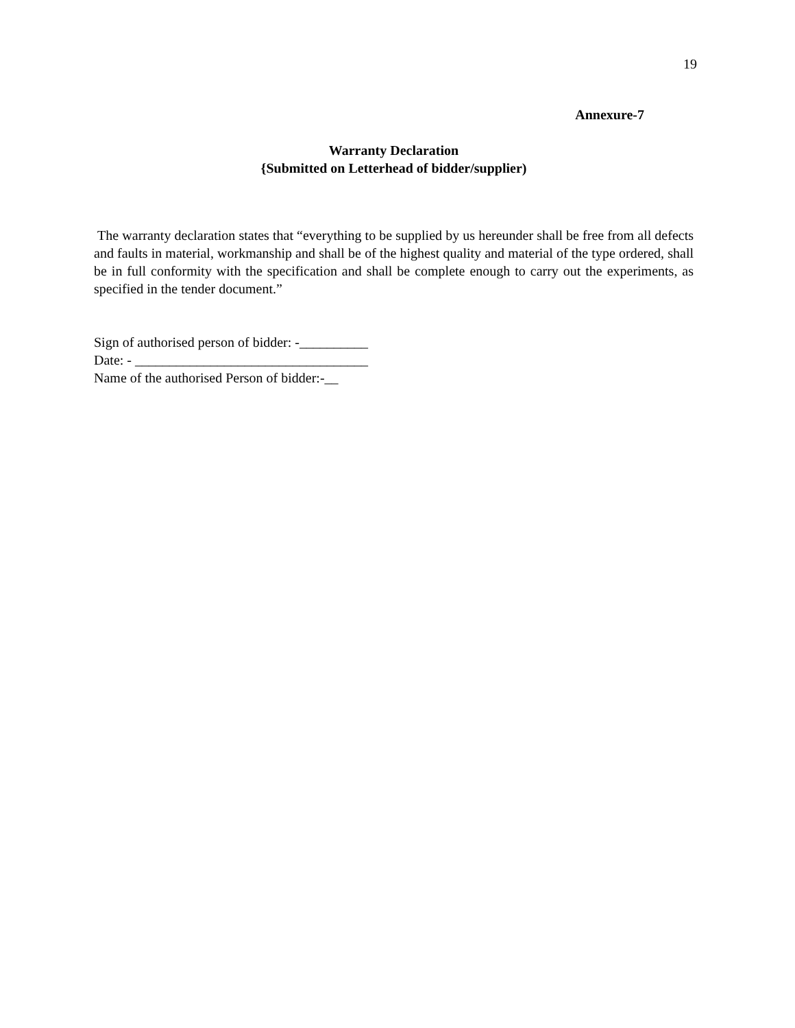19
Annexure-7
Warranty Declaration
{Submitted on Letterhead of bidder/supplier)
The warranty declaration states that “everything to be supplied by us hereunder shall be free from all defects and faults in material, workmanship and shall be of the highest quality and material of the type ordered, shall be in full conformity with the specification and shall be complete enough to carry out the experiments, as specified in the tender document.”
Sign of authorised person of bidder: -__________
Date: - __________________________________
Name of the authorised Person of bidder:-__